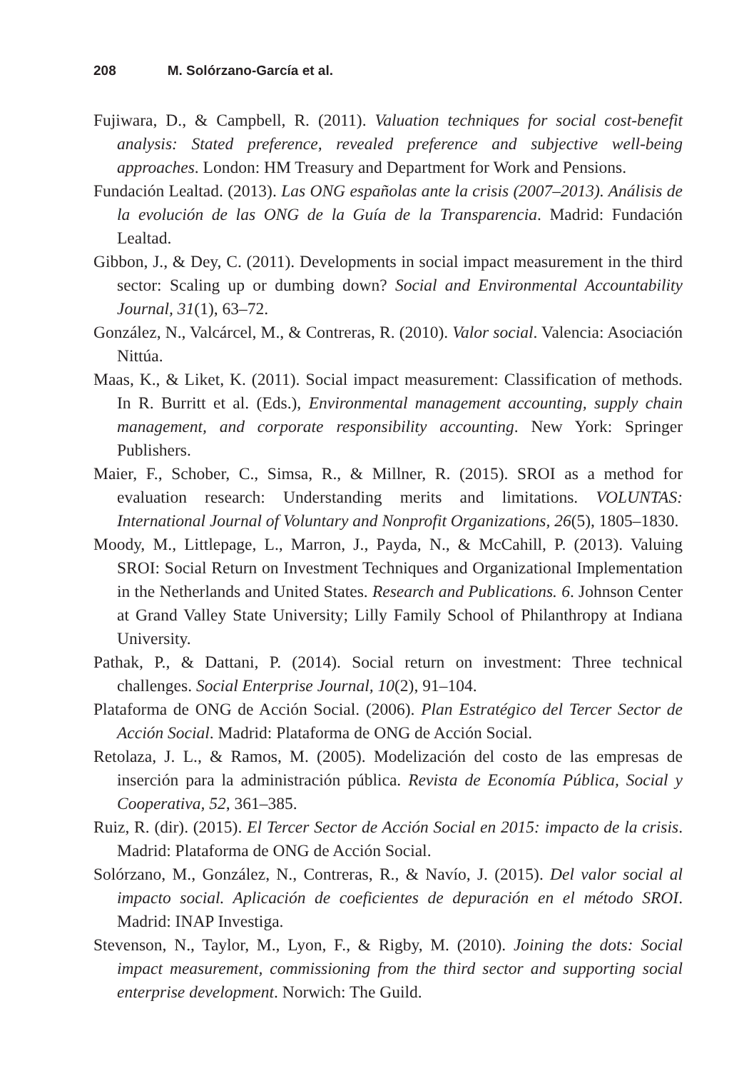208 M. Solórzano-García et al.
Fujiwara, D., & Campbell, R. (2011). Valuation techniques for social cost-benefit analysis: Stated preference, revealed preference and subjective well-being approaches. London: HM Treasury and Department for Work and Pensions.
Fundación Lealtad. (2013). Las ONG españolas ante la crisis (2007–2013). Análisis de la evolución de las ONG de la Guía de la Transparencia. Madrid: Fundación Lealtad.
Gibbon, J., & Dey, C. (2011). Developments in social impact measurement in the third sector: Scaling up or dumbing down? Social and Environmental Accountability Journal, 31(1), 63–72.
González, N., Valcárcel, M., & Contreras, R. (2010). Valor social. Valencia: Asociación Nittúa.
Maas, K., & Liket, K. (2011). Social impact measurement: Classification of methods. In R. Burritt et al. (Eds.), Environmental management accounting, supply chain management, and corporate responsibility accounting. New York: Springer Publishers.
Maier, F., Schober, C., Simsa, R., & Millner, R. (2015). SROI as a method for evaluation research: Understanding merits and limitations. VOLUNTAS: International Journal of Voluntary and Nonprofit Organizations, 26(5), 1805–1830.
Moody, M., Littlepage, L., Marron, J., Payda, N., & McCahill, P. (2013). Valuing SROI: Social Return on Investment Techniques and Organizational Implementation in the Netherlands and United States. Research and Publications. 6. Johnson Center at Grand Valley State University; Lilly Family School of Philanthropy at Indiana University.
Pathak, P., & Dattani, P. (2014). Social return on investment: Three technical challenges. Social Enterprise Journal, 10(2), 91–104.
Plataforma de ONG de Acción Social. (2006). Plan Estratégico del Tercer Sector de Acción Social. Madrid: Plataforma de ONG de Acción Social.
Retolaza, J. L., & Ramos, M. (2005). Modelización del costo de las empresas de inserción para la administración pública. Revista de Economía Pública, Social y Cooperativa, 52, 361–385.
Ruiz, R. (dir). (2015). El Tercer Sector de Acción Social en 2015: impacto de la crisis. Madrid: Plataforma de ONG de Acción Social.
Solórzano, M., González, N., Contreras, R., & Navío, J. (2015). Del valor social al impacto social. Aplicación de coeficientes de depuración en el método SROI. Madrid: INAP Investiga.
Stevenson, N., Taylor, M., Lyon, F., & Rigby, M. (2010). Joining the dots: Social impact measurement, commissioning from the third sector and supporting social enterprise development. Norwich: The Guild.